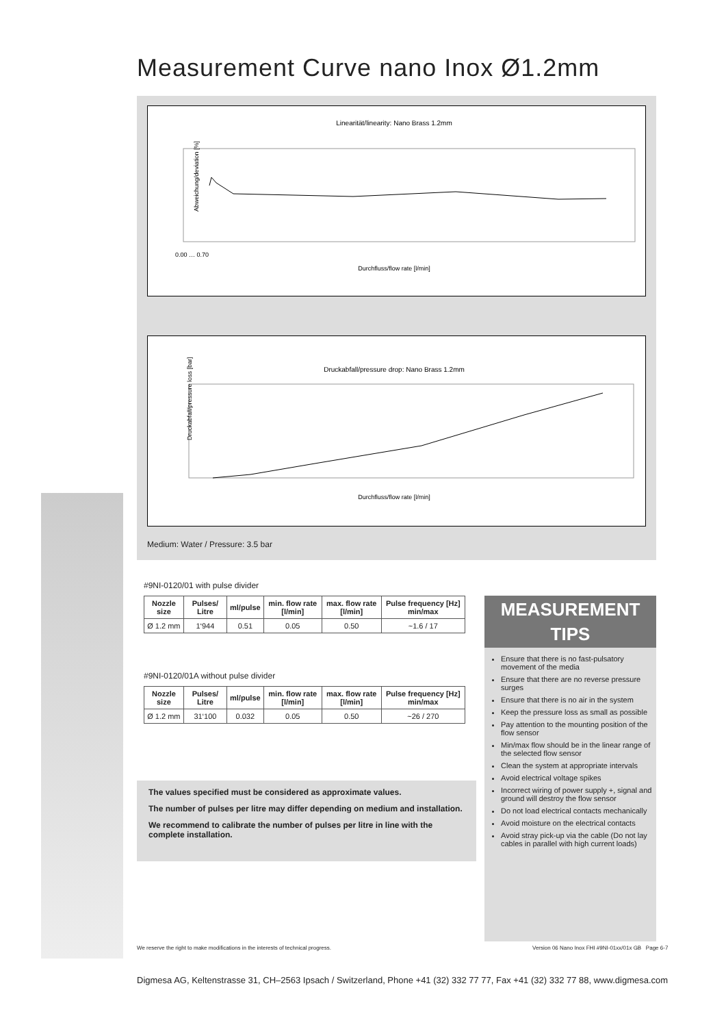Measurement Curve nano Inox Ø1.2mm
Linearität/linearity: Nano Brass 1.2mm
Durchfluss/flow rate [l/min]
Abweichung/deviation [%]
0.00 … 0.70
Druckabfall/pressure drop: Nano Brass 1.2mm
Durchfluss/flow rate [l/min]
Druckabfall/pressure loss [bar]
Medium: Water / Pressure: 3.5 bar
#9NI-0120/01 with pulse divider
| Nozzle size | Pulses/ Litre | ml/pulse | min. flow rate [l/min] | max. flow rate [l/min] | Pulse frequency [Hz] min/max |
| --- | --- | --- | --- | --- | --- |
| Ø 1.2 mm | 1‘944 | 0.51 | 0.05 | 0.50 | ~1.6 / 17 |
#9NI-0120/01A without pulse divider
| Nozzle size | Pulses/ Litre | ml/pulse | min. flow rate [l/min] | max. flow rate [l/min] | Pulse frequency [Hz] min/max |
| --- | --- | --- | --- | --- | --- |
| Ø 1.2 mm | 31‘100 | 0.032 | 0.05 | 0.50 | ~26 / 270 |
The values specified must be considered as approximate values.
The number of pulses per litre may differ depending on medium and installation.
We recommend to calibrate the number of pulses per litre in line with the complete installation.
MEASUREMENT TIPS
Ensure that there is no fast-pulsatory movement of the media
Ensure that there are no reverse pressure surges
Ensure that there is no air in the system
Keep the pressure loss as small as possible
Pay attention to the mounting position of the flow sensor
Min/max flow should be in the linear range of the selected flow sensor
Clean the system at appropriate intervals
Avoid electrical voltage spikes
Incorrect wiring of power supply +, signal and ground will destroy the flow sensor
Do not load electrical contacts mechanically
Avoid moisture on the electrical contacts
Avoid stray pick-up via the cable (Do not lay cables in parallel with high current loads)
We reserve the right to make modifications in the interests of technical progress.
Version 06 Nano Inox FHI #9NI-01xx/01x GB Page 6-7
Digmesa AG, Keltenstrasse 31, CH–2563 Ipsach / Switzerland, Phone +41 (32) 332 77 77, Fax +41 (32) 332 77 88, www.digmesa.com